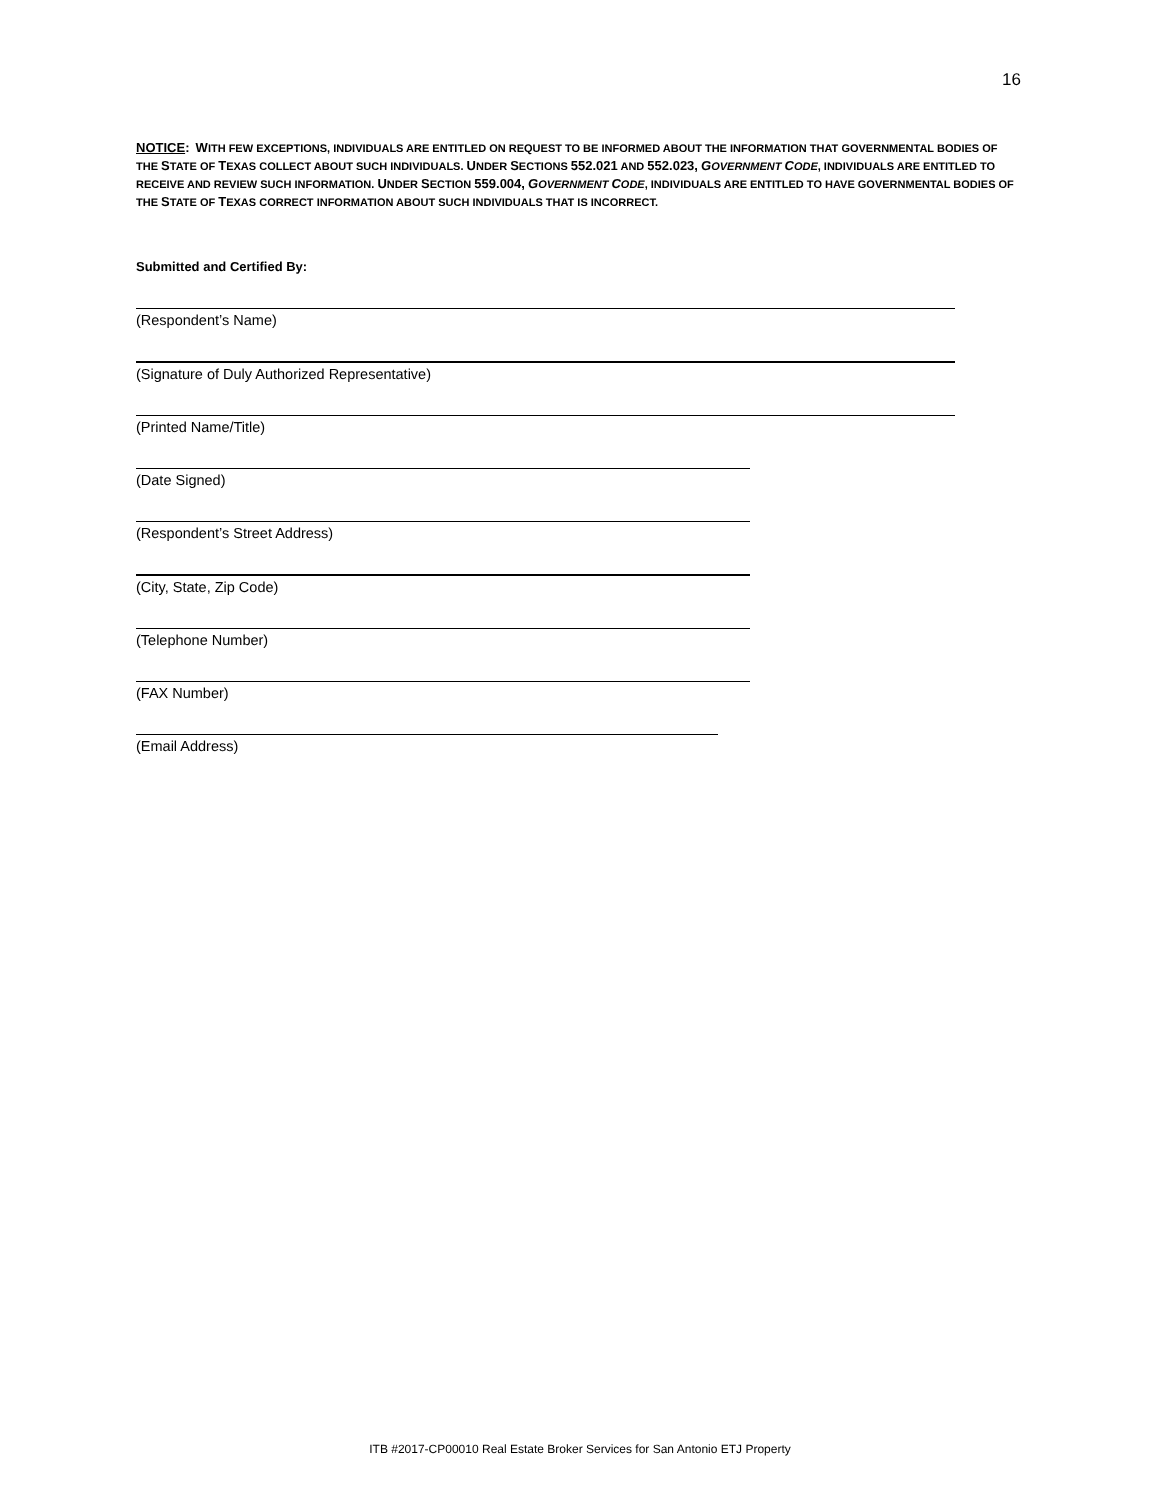16
NOTICE: WITH FEW EXCEPTIONS, INDIVIDUALS ARE ENTITLED ON REQUEST TO BE INFORMED ABOUT THE INFORMATION THAT GOVERNMENTAL BODIES OF THE STATE OF TEXAS COLLECT ABOUT SUCH INDIVIDUALS. UNDER SECTIONS 552.021 AND 552.023, GOVERNMENT CODE, INDIVIDUALS ARE ENTITLED TO RECEIVE AND REVIEW SUCH INFORMATION. UNDER SECTION 559.004, GOVERNMENT CODE, INDIVIDUALS ARE ENTITLED TO HAVE GOVERNMENTAL BODIES OF THE STATE OF TEXAS CORRECT INFORMATION ABOUT SUCH INDIVIDUALS THAT IS INCORRECT.
Submitted and Certified By:
(Respondent’s Name)
(Signature of Duly Authorized Representative)
(Printed Name/Title)
(Date Signed)
(Respondent’s Street Address)
(City, State, Zip Code)
(Telephone Number)
(FAX Number)
(Email Address)
ITB #2017-CP00010 Real Estate Broker Services for San Antonio ETJ Property